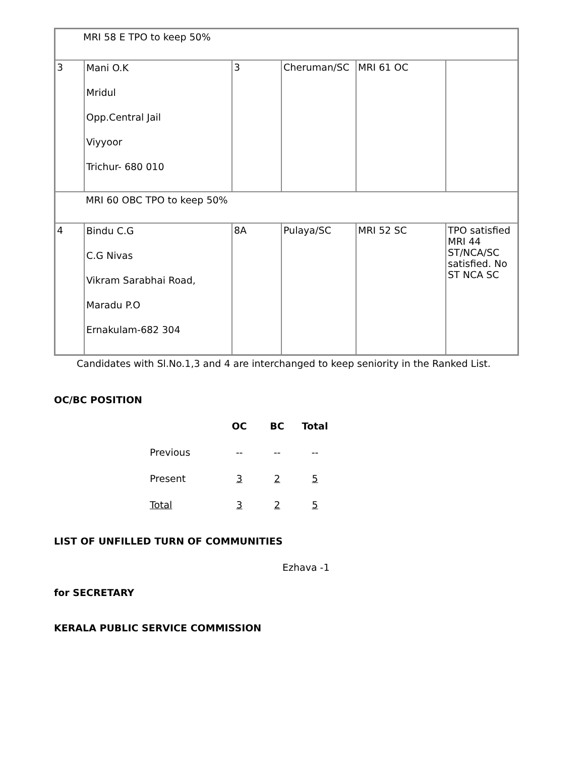| MRI 58 E TPO to keep 50% | | | | | |
| 3 | Mani O.K Mridul Opp.Central Jail Viyyoor Trichur- 680 010 | 3 | Cheruman/SC | MRI 61 OC | |
| MRI 60 OBC TPO to keep 50% | | | | | |
| 4 | Bindu C.G C.G Nivas Vikram Sarabhai Road, Maradu P.O Ernakulam-682 304 | 8A | Pulaya/SC | MRI 52 SC | TPO satisfied MRI 44 ST/NCA/SC satisfied. No ST NCA SC |
Candidates with Sl.No.1,3 and 4 are interchanged to keep seniority in the Ranked List.
OC/BC POSITION
| | OC | BC | Total |
| --- | --- | --- | --- |
| Previous | -- | -- | -- |
| Present | 3 | 2 | 5 |
| Total | 3 | 2 | 5 |
LIST OF UNFILLED TURN OF COMMUNITIES
Ezhava -1
for SECRETARY
KERALA PUBLIC SERVICE COMMISSION